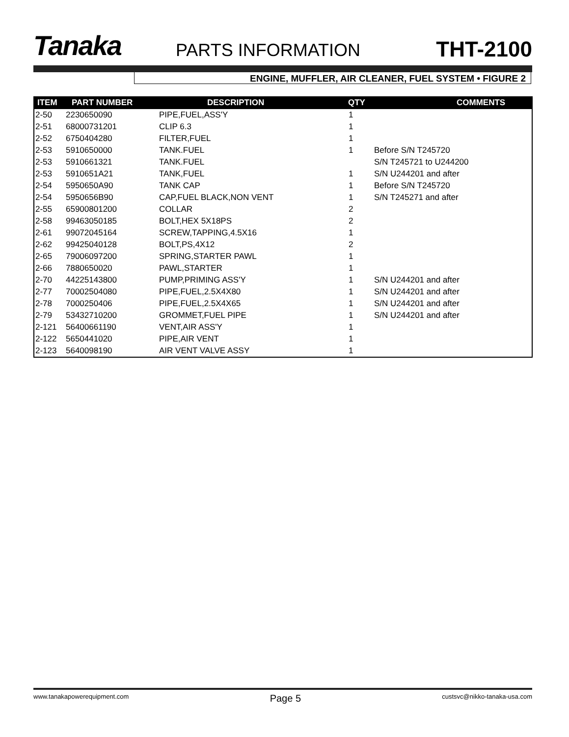Tanaka
PARTS INFORMATION
THT-2100
ENGINE, MUFFLER, AIR CLEANER, FUEL SYSTEM • FIGURE 2
| ITEM | PART NUMBER | DESCRIPTION | QTY | COMMENTS |
| --- | --- | --- | --- | --- |
| 2-50 | 2230650090 | PIPE,FUEL,ASS'Y | 1 | |
| 2-51 | 68000731201 | CLIP 6.3 | 1 | |
| 2-52 | 6750404280 | FILTER,FUEL | 1 | |
| 2-53 | 5910650000 | TANK.FUEL | 1 | Before S/N T245720 |
| 2-53 | 5910661321 | TANK.FUEL | | S/N T245721 to U244200 |
| 2-53 | 5910651A21 | TANK,FUEL | 1 | S/N U244201 and after |
| 2-54 | 5950650A90 | TANK CAP | 1 | Before S/N T245720 |
| 2-54 | 5950656B90 | CAP,FUEL BLACK,NON VENT | 1 | S/N T245271 and after |
| 2-55 | 65900801200 | COLLAR | 2 | |
| 2-58 | 99463050185 | BOLT,HEX 5X18PS | 2 | |
| 2-61 | 99072045164 | SCREW,TAPPING,4.5X16 | 1 | |
| 2-62 | 99425040128 | BOLT,PS,4X12 | 2 | |
| 2-65 | 79006097200 | SPRING,STARTER PAWL | 1 | |
| 2-66 | 7880650020 | PAWL,STARTER | 1 | |
| 2-70 | 44225143800 | PUMP,PRIMING ASS'Y | 1 | S/N U244201 and after |
| 2-77 | 70002504080 | PIPE,FUEL,2.5X4X80 | 1 | S/N U244201 and after |
| 2-78 | 7000250406 | PIPE,FUEL,2.5X4X65 | 1 | S/N U244201 and after |
| 2-79 | 53432710200 | GROMMET,FUEL PIPE | 1 | S/N U244201 and after |
| 2-121 | 56400661190 | VENT,AIR ASS'Y | 1 | |
| 2-122 | 5650441020 | PIPE,AIR VENT | 1 | |
| 2-123 | 5640098190 | AIR VENT VALVE ASSY | 1 | |
www.tanakapowerequipment.com Page 5 custsvc@nikko-tanaka-usa.com